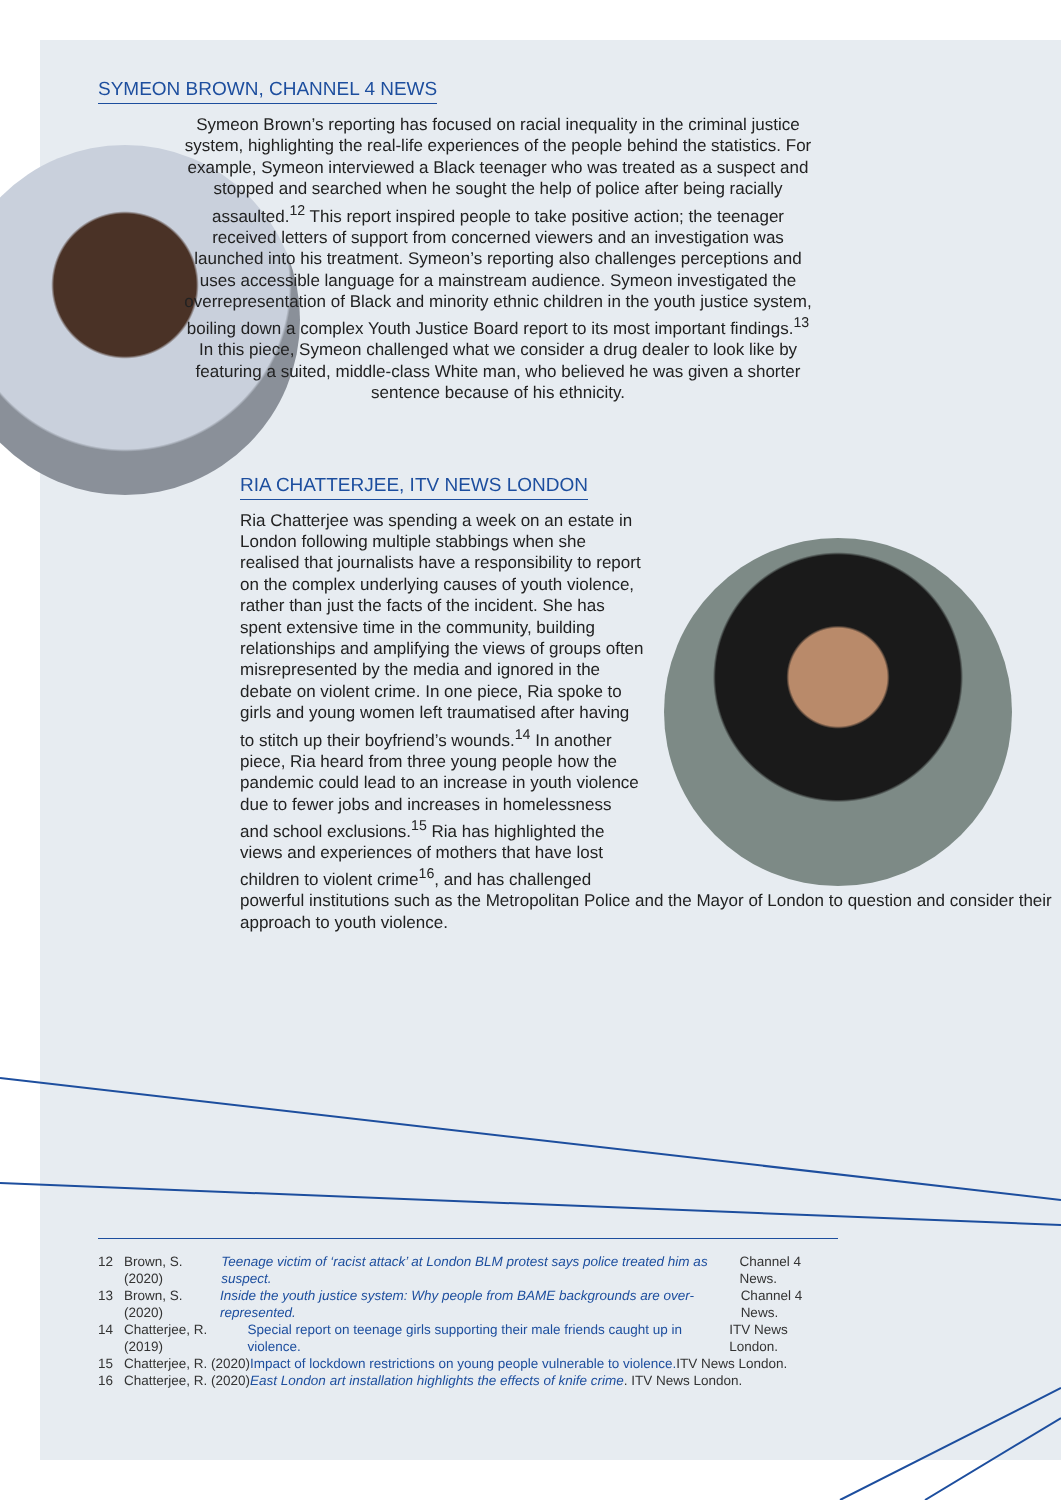SYMEON BROWN, CHANNEL 4 NEWS
Symeon Brown’s reporting has focused on racial inequality in the criminal justice system, highlighting the real-life experiences of the people behind the statistics. For example, Symeon interviewed a Black teenager who was treated as a suspect and stopped and searched when he sought the help of police after being racially assaulted.<sup>12</sup> This report inspired people to take positive action; the teenager received letters of support from concerned viewers and an investigation was launched into his treatment. Symeon’s reporting also challenges perceptions and uses accessible language for a mainstream audience. Symeon investigated the overrepresentation of Black and minority ethnic children in the youth justice system, boiling down a complex Youth Justice Board report to its most important findings.<sup>13</sup> In this piece, Symeon challenged what we consider a drug dealer to look like by featuring a suited, middle-class White man, who believed he was given a shorter sentence because of his ethnicity.
RIA CHATTERJEE, ITV NEWS LONDON
Ria Chatterjee was spending a week on an estate in London following multiple stabbings when she realised that journalists have a responsibility to report on the complex underlying causes of youth violence, rather than just the facts of the incident. She has spent extensive time in the community, building relationships and amplifying the views of groups often misrepresented by the media and ignored in the debate on violent crime. In one piece, Ria spoke to girls and young women left traumatised after having to stitch up their boyfriend’s wounds.<sup>14</sup> In another piece, Ria heard from three young people how the pandemic could lead to an increase in youth violence due to fewer jobs and increases in homelessness and school exclusions.<sup>15</sup> Ria has highlighted the views and experiences of mothers that have lost children to violent crime<sup>16</sup>, and has challenged powerful institutions such as the Metropolitan Police and the Mayor of London to question and consider their approach to youth violence.
12 Brown, S. (2020) Teenage victim of ‘racist attack’ at London BLM protest says police treated him as suspect. Channel 4 News.
13 Brown, S. (2020) Inside the youth justice system: Why people from BAME backgrounds are over-represented. Channel 4 News.
14 Chatterjee, R. (2019) Special report on teenage girls supporting their male friends caught up in violence. ITV News London.
15 Chatterjee, R. (2020) Impact of lockdown restrictions on young people vulnerable to violence. ITV News London.
16 Chatterjee, R. (2020) East London art installation highlights the effects of knife crime. ITV News London.